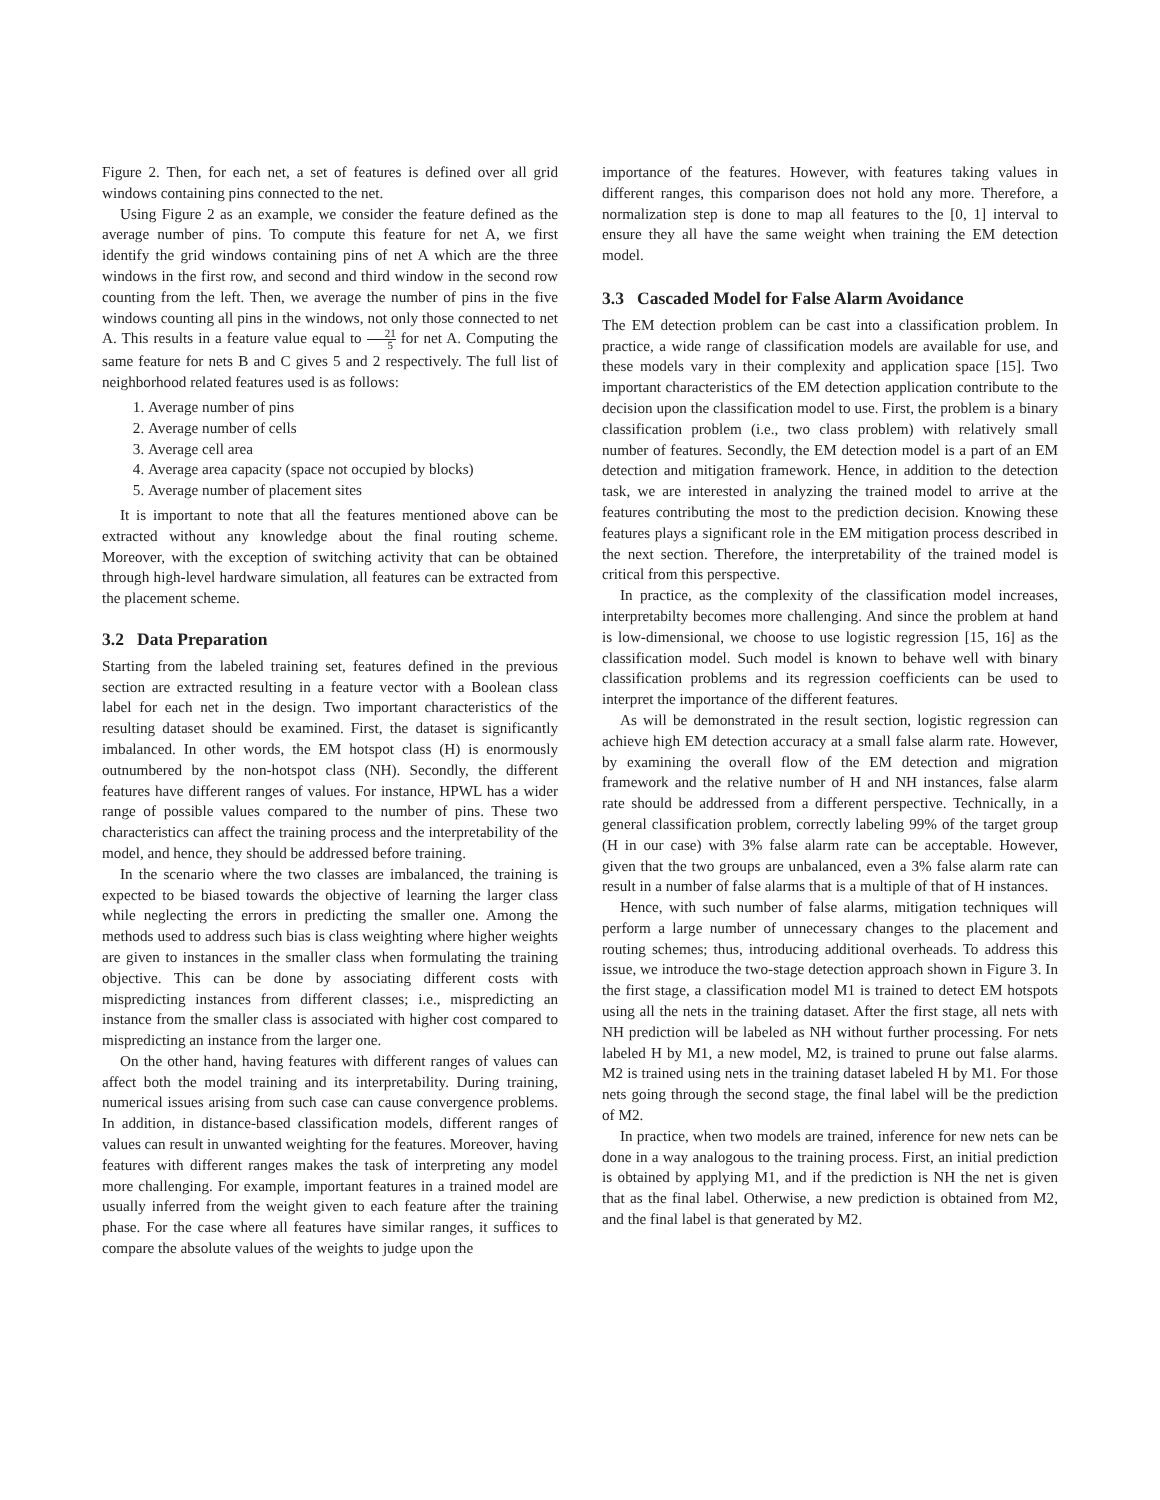Figure 2. Then, for each net, a set of features is defined over all grid windows containing pins connected to the net.
Using Figure 2 as an example, we consider the feature defined as the average number of pins. To compute this feature for net A, we first identify the grid windows containing pins of net A which are the three windows in the first row, and second and third window in the second row counting from the left. Then, we average the number of pins in the five windows counting all pins in the windows, not only those connected to net A. This results in a feature value equal to 21 5 for net A. Computing the same feature for nets B and C gives 5 and 2 respectively. The full list of neighborhood related features used is as follows:
1. Average number of pins
2. Average number of cells
3. Average cell area
4. Average area capacity (space not occupied by blocks)
5. Average number of placement sites
It is important to note that all the features mentioned above can be extracted without any knowledge about the final routing scheme. Moreover, with the exception of switching activity that can be obtained through high-level hardware simulation, all features can be extracted from the placement scheme.
3.2 Data Preparation
Starting from the labeled training set, features defined in the previous section are extracted resulting in a feature vector with a Boolean class label for each net in the design. Two important characteristics of the resulting dataset should be examined. First, the dataset is significantly imbalanced. In other words, the EM hotspot class (H) is enormously outnumbered by the non-hotspot class (NH). Secondly, the different features have different ranges of values. For instance, HPWL has a wider range of possible values compared to the number of pins. These two characteristics can affect the training process and the interpretability of the model, and hence, they should be addressed before training.
In the scenario where the two classes are imbalanced, the training is expected to be biased towards the objective of learning the larger class while neglecting the errors in predicting the smaller one. Among the methods used to address such bias is class weighting where higher weights are given to instances in the smaller class when formulating the training objective. This can be done by associating different costs with mispredicting instances from different classes; i.e., mispredicting an instance from the smaller class is associated with higher cost compared to mispredicting an instance from the larger one.
On the other hand, having features with different ranges of values can affect both the model training and its interpretability. During training, numerical issues arising from such case can cause convergence problems. In addition, in distance-based classification models, different ranges of values can result in unwanted weighting for the features. Moreover, having features with different ranges makes the task of interpreting any model more challenging. For example, important features in a trained model are usually inferred from the weight given to each feature after the training phase. For the case where all features have similar ranges, it suffices to compare the absolute values of the weights to judge upon the
importance of the features. However, with features taking values in different ranges, this comparison does not hold any more. Therefore, a normalization step is done to map all features to the [0, 1] interval to ensure they all have the same weight when training the EM detection model.
3.3 Cascaded Model for False Alarm Avoidance
The EM detection problem can be cast into a classification problem. In practice, a wide range of classification models are available for use, and these models vary in their complexity and application space [15]. Two important characteristics of the EM detection application contribute to the decision upon the classification model to use. First, the problem is a binary classification problem (i.e., two class problem) with relatively small number of features. Secondly, the EM detection model is a part of an EM detection and mitigation framework. Hence, in addition to the detection task, we are interested in analyzing the trained model to arrive at the features contributing the most to the prediction decision. Knowing these features plays a significant role in the EM mitigation process described in the next section. Therefore, the interpretability of the trained model is critical from this perspective.
In practice, as the complexity of the classification model increases, interpretabilty becomes more challenging. And since the problem at hand is low-dimensional, we choose to use logistic regression [15, 16] as the classification model. Such model is known to behave well with binary classification problems and its regression coefficients can be used to interpret the importance of the different features.
As will be demonstrated in the result section, logistic regression can achieve high EM detection accuracy at a small false alarm rate. However, by examining the overall flow of the EM detection and migration framework and the relative number of H and NH instances, false alarm rate should be addressed from a different perspective. Technically, in a general classification problem, correctly labeling 99% of the target group (H in our case) with 3% false alarm rate can be acceptable. However, given that the two groups are unbalanced, even a 3% false alarm rate can result in a number of false alarms that is a multiple of that of H instances.
Hence, with such number of false alarms, mitigation techniques will perform a large number of unnecessary changes to the placement and routing schemes; thus, introducing additional overheads. To address this issue, we introduce the two-stage detection approach shown in Figure 3. In the first stage, a classification model M1 is trained to detect EM hotspots using all the nets in the training dataset. After the first stage, all nets with NH prediction will be labeled as NH without further processing. For nets labeled H by M1, a new model, M2, is trained to prune out false alarms. M2 is trained using nets in the training dataset labeled H by M1. For those nets going through the second stage, the final label will be the prediction of M2.
In practice, when two models are trained, inference for new nets can be done in a way analogous to the training process. First, an initial prediction is obtained by applying M1, and if the prediction is NH the net is given that as the final label. Otherwise, a new prediction is obtained from M2, and the final label is that generated by M2.